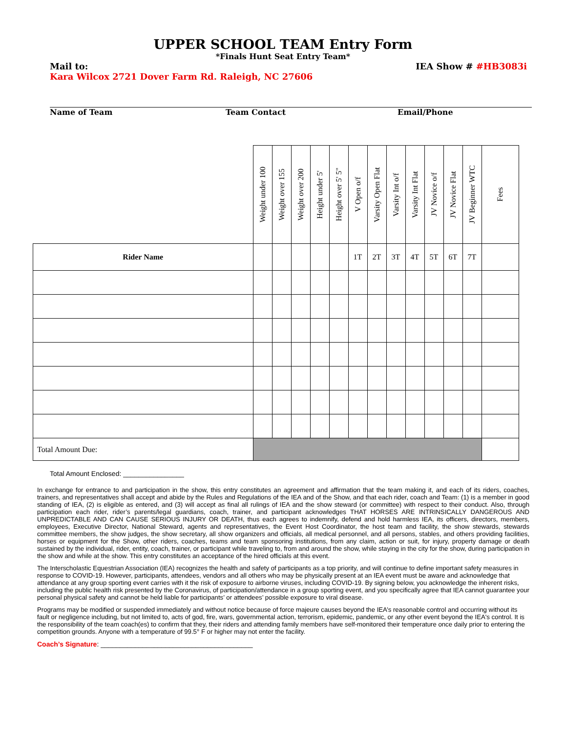UPPER SCHOOL TEAM Entry Form
*Finals Hunt Seat Entry Team*
Mail to: IEA Show # #HB3083i
Kara Wilcox 2721 Dover Farm Rd. Raleigh, NC 27606
Name of Team Team Contact Email/Phone
| | Weight under 100 | Weight over 155 | Weight over 200 | Height under 5' | Height over 5' 5" | V Open o/f | Varsity Open Flat | Varsity Int o/f | Varsity Int Flat | JV Novice o/f | JV Novice Flat | JV Beginner WTC | Fees |
| --- | --- | --- | --- | --- | --- | --- | --- | --- | --- | --- | --- | --- | --- |
| Rider Name | | | | | | 1T | 2T | 3T | 4T | 5T | 6T | 7T | |
| Total Amount Due: | | | | | | | | | | | | | |
Total Amount Enclosed: ________________
In exchange for entrance to and participation in the show, this entry constitutes an agreement and affirmation that the team making it, and each of its riders, coaches, trainers, and representatives shall accept and abide by the Rules and Regulations of the IEA and of the Show, and that each rider, coach and Team: (1) is a member in good standing of IEA, (2) is eligible as entered, and (3) will accept as final all rulings of IEA and the show steward (or committee) with respect to their conduct. Also, through participation each rider, rider’s parents/legal guardians, coach, trainer, and participant acknowledges THAT HORSES ARE INTRINSICALLY DANGEROUS AND UNPREDICTABLE AND CAN CAUSE SERIOUS INJURY OR DEATH, thus each agrees to indemnify, defend and hold harmless IEA, its officers, directors, members, employees, Executive Director, National Steward, agents and representatives, the Event Host Coordinator, the host team and facility, the show stewards, stewards committee members, the show judges, the show secretary, all show organizers and officials, all medical personnel, and all persons, stables, and others providing facilities, horses or equipment for the Show, other riders, coaches, teams and team sponsoring institutions, from any claim, action or suit, for injury, property damage or death sustained by the individual, rider, entity, coach, trainer, or participant while traveling to, from and around the show, while staying in the city for the show, during participation in the show and while at the show. This entry constitutes an acceptance of the hired officials at this event.
The Interscholastic Equestrian Association (IEA) recognizes the health and safety of participants as a top priority, and will continue to define important safety measures in response to COVID-19. However, participants, attendees, vendors and all others who may be physically present at an IEA event must be aware and acknowledge that attendance at any group sporting event carries with it the risk of exposure to airborne viruses, including COVID-19. By signing below, you acknowledge the inherent risks, including the public health risk presented by the Coronavirus, of participation/attendance in a group sporting event, and you specifically agree that IEA cannot guarantee your personal physical safety and cannot be held liable for participants’ or attendees’ possible exposure to viral disease.
Programs may be modified or suspended immediately and without notice because of force majeure causes beyond the IEA’s reasonable control and occurring without its fault or negligence including, but not limited to, acts of god, fire, wars, governmental action, terrorism, epidemic, pandemic, or any other event beyond the IEA's control. It is the responsibility of the team coach(es) to confirm that they, their riders and attending family members have self-monitored their temperature once daily prior to entering the competition grounds. Anyone with a temperature of 99.5° F or higher may not enter the facility.
Coach’s Signature: ________________________________________